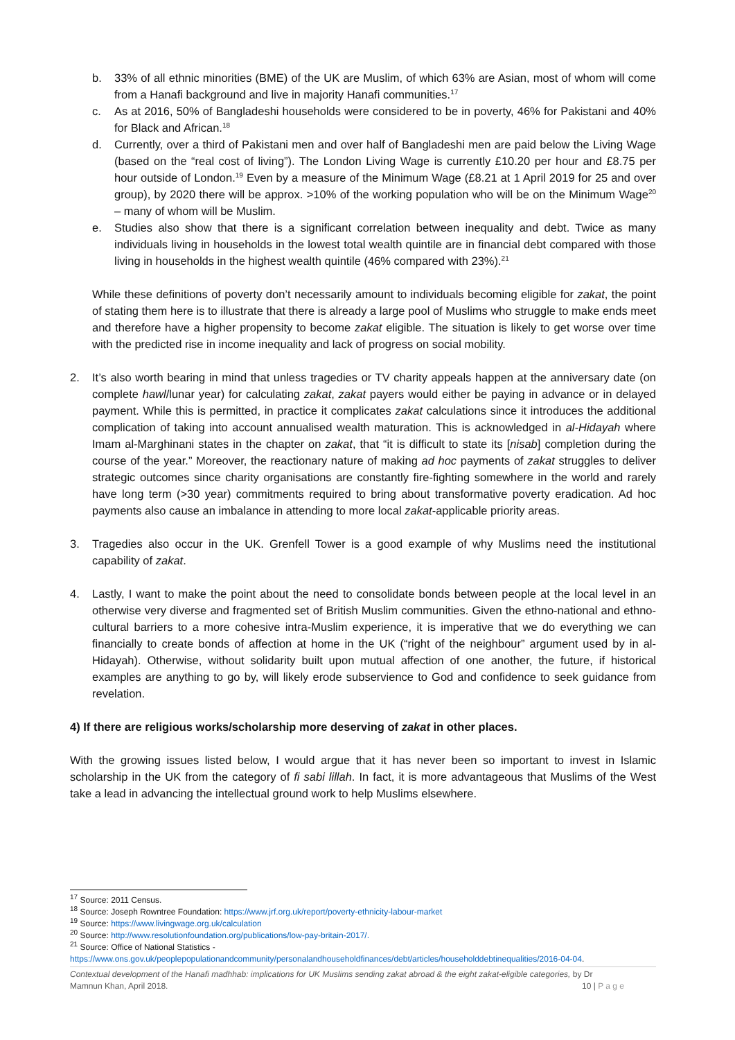b. 33% of all ethnic minorities (BME) of the UK are Muslim, of which 63% are Asian, most of whom will come from a Hanafi background and live in majority Hanafi communities.<sup>17</sup>
c. As at 2016, 50% of Bangladeshi households were considered to be in poverty, 46% for Pakistani and 40% for Black and African.<sup>18</sup>
d. Currently, over a third of Pakistani men and over half of Bangladeshi men are paid below the Living Wage (based on the “real cost of living”). The London Living Wage is currently £10.20 per hour and £8.75 per hour outside of London.<sup>19</sup> Even by a measure of the Minimum Wage (£8.21 at 1 April 2019 for 25 and over group), by 2020 there will be approx. >10% of the working population who will be on the Minimum Wage<sup>20</sup> – many of whom will be Muslim.
e. Studies also show that there is a significant correlation between inequality and debt. Twice as many individuals living in households in the lowest total wealth quintile are in financial debt compared with those living in households in the highest wealth quintile (46% compared with 23%).<sup>21</sup>
While these definitions of poverty don’t necessarily amount to individuals becoming eligible for zakat, the point of stating them here is to illustrate that there is already a large pool of Muslims who struggle to make ends meet and therefore have a higher propensity to become zakat eligible. The situation is likely to get worse over time with the predicted rise in income inequality and lack of progress on social mobility.
2. It’s also worth bearing in mind that unless tragedies or TV charity appeals happen at the anniversary date (on complete hawl/lunar year) for calculating zakat, zakat payers would either be paying in advance or in delayed payment. While this is permitted, in practice it complicates zakat calculations since it introduces the additional complication of taking into account annualised wealth maturation. This is acknowledged in al-Hidayah where Imam al-Marghinani states in the chapter on zakat, that “it is difficult to state its [nisab] completion during the course of the year.” Moreover, the reactionary nature of making ad hoc payments of zakat struggles to deliver strategic outcomes since charity organisations are constantly fire-fighting somewhere in the world and rarely have long term (>30 year) commitments required to bring about transformative poverty eradication. Ad hoc payments also cause an imbalance in attending to more local zakat-applicable priority areas.
3. Tragedies also occur in the UK. Grenfell Tower is a good example of why Muslims need the institutional capability of zakat.
4. Lastly, I want to make the point about the need to consolidate bonds between people at the local level in an otherwise very diverse and fragmented set of British Muslim communities. Given the ethno-national and ethno-cultural barriers to a more cohesive intra-Muslim experience, it is imperative that we do everything we can financially to create bonds of affection at home in the UK (“right of the neighbour” argument used by in al-Hidayah). Otherwise, without solidarity built upon mutual affection of one another, the future, if historical examples are anything to go by, will likely erode subservience to God and confidence to seek guidance from revelation.
4) If there are religious works/scholarship more deserving of zakat in other places.
With the growing issues listed below, I would argue that it has never been so important to invest in Islamic scholarship in the UK from the category of fi sabi lillah. In fact, it is more advantageous that Muslims of the West take a lead in advancing the intellectual ground work to help Muslims elsewhere.
<sup>17</sup> Source: 2011 Census.
<sup>18</sup> Source: Joseph Rowntree Foundation: https://www.jrf.org.uk/report/poverty-ethnicity-labour-market
<sup>19</sup> Source: https://www.livingwage.org.uk/calculation
<sup>20</sup> Source: http://www.resolutionfoundation.org/publications/low-pay-britain-2017/.
<sup>21</sup> Source: Office of National Statistics -
https://www.ons.gov.uk/peoplepopulationandcommunity/personalandhouseholdfinances/debt/articles/householddebtinequalities/2016-04-04.
Contextual development of the Hanafi madhhab: implications for UK Muslims sending zakat abroad & the eight zakat-eligible categories, by Dr
Mamnun Khan, April 2018. 10 | P a g e